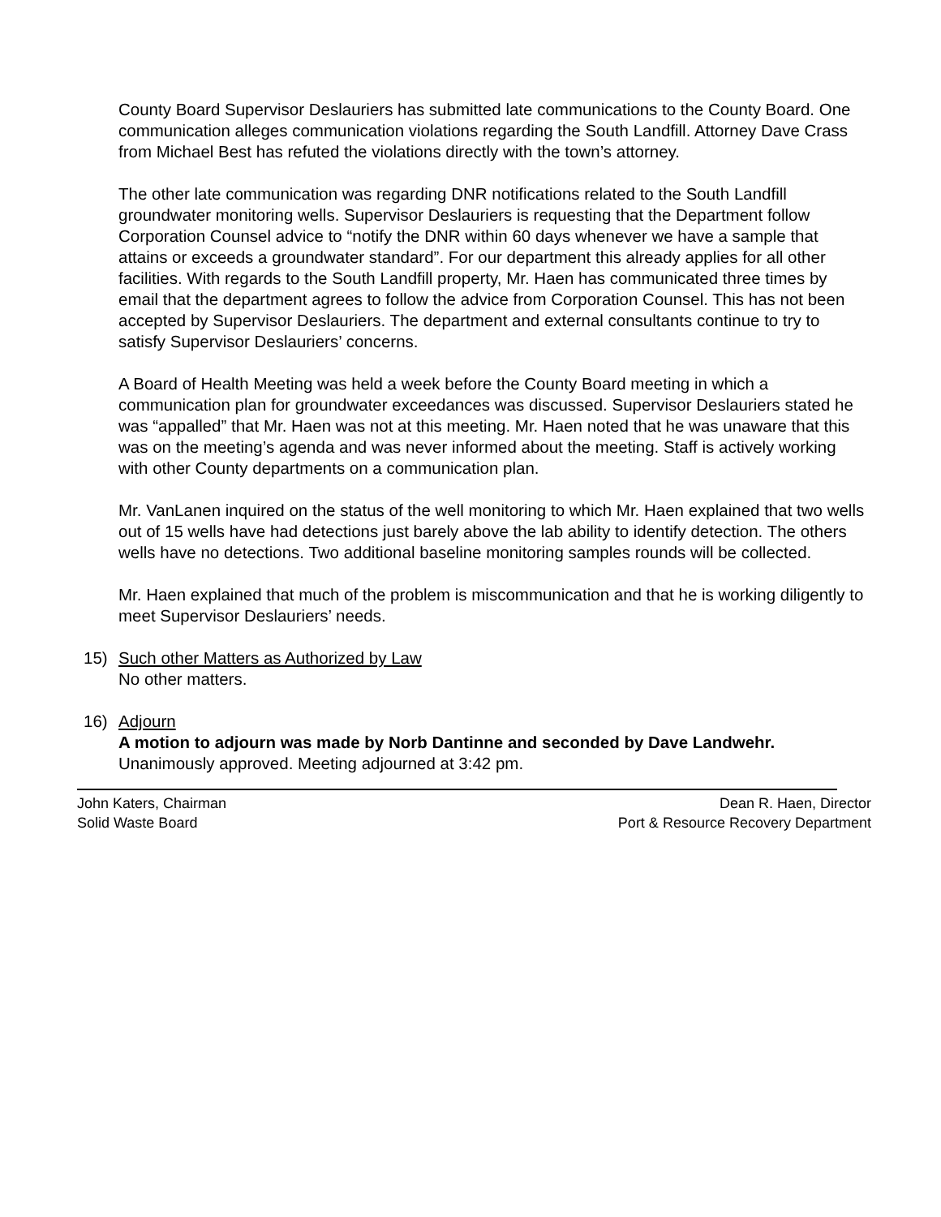County Board Supervisor Deslauriers has submitted late communications to the County Board. One communication alleges communication violations regarding the South Landfill. Attorney Dave Crass from Michael Best has refuted the violations directly with the town’s attorney.
The other late communication was regarding DNR notifications related to the South Landfill groundwater monitoring wells. Supervisor Deslauriers is requesting that the Department follow Corporation Counsel advice to “notify the DNR within 60 days whenever we have a sample that attains or exceeds a groundwater standard”. For our department this already applies for all other facilities. With regards to the South Landfill property, Mr. Haen has communicated three times by email that the department agrees to follow the advice from Corporation Counsel. This has not been accepted by Supervisor Deslauriers. The department and external consultants continue to try to satisfy Supervisor Deslauriers’ concerns.
A Board of Health Meeting was held a week before the County Board meeting in which a communication plan for groundwater exceedances was discussed. Supervisor Deslauriers stated he was “appalled” that Mr. Haen was not at this meeting. Mr. Haen noted that he was unaware that this was on the meeting’s agenda and was never informed about the meeting. Staff is actively working with other County departments on a communication plan.
Mr. VanLanen inquired on the status of the well monitoring to which Mr. Haen explained that two wells out of 15 wells have had detections just barely above the lab ability to identify detection. The others wells have no detections. Two additional baseline monitoring samples rounds will be collected.
Mr. Haen explained that much of the problem is miscommunication and that he is working diligently to meet Supervisor Deslauriers’ needs.
15) Such other Matters as Authorized by Law
No other matters.
16) Adjourn
A motion to adjourn was made by Norb Dantinne and seconded by Dave Landwehr.
Unanimously approved. Meeting adjourned at 3:42 pm.
John Katers, Chairman
Solid Waste Board
Dean R. Haen, Director
Port & Resource Recovery Department